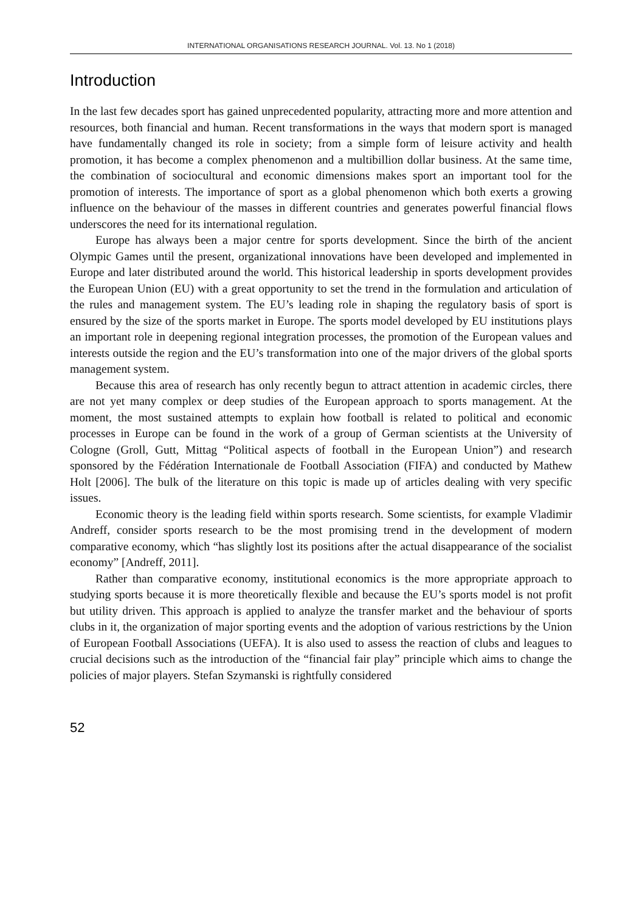INTERNATIONAL ORGANISATIONS RESEARCH JOURNAL. Vol. 13. No 1 (2018)
Introduction
In the last few decades sport has gained unprecedented popularity, attracting more and more attention and resources, both financial and human. Recent transformations in the ways that modern sport is managed have fundamentally changed its role in society; from a simple form of leisure activity and health promotion, it has become a complex phenomenon and a multibillion dollar business. At the same time, the combination of sociocultural and economic dimensions makes sport an important tool for the promotion of interests. The importance of sport as a global phenomenon which both exerts a growing influence on the behaviour of the masses in different countries and generates powerful financial flows underscores the need for its international regulation.
Europe has always been a major centre for sports development. Since the birth of the ancient Olympic Games until the present, organizational innovations have been developed and implemented in Europe and later distributed around the world. This historical leadership in sports development provides the European Union (EU) with a great opportunity to set the trend in the formulation and articulation of the rules and management system. The EU’s leading role in shaping the regulatory basis of sport is ensured by the size of the sports market in Europe. The sports model developed by EU institutions plays an important role in deepening regional integration processes, the promotion of the European values and interests outside the region and the EU’s transformation into one of the major drivers of the global sports management system.
Because this area of research has only recently begun to attract attention in academic circles, there are not yet many complex or deep studies of the European approach to sports management. At the moment, the most sustained attempts to explain how football is related to political and economic processes in Europe can be found in the work of a group of German scientists at the University of Cologne (Groll, Gutt, Mittag “Political aspects of football in the European Union”) and research sponsored by the Fédération Internationale de Football Association (FIFA) and conducted by Mathew Holt [2006]. The bulk of the literature on this topic is made up of articles dealing with very specific issues.
Economic theory is the leading field within sports research. Some scientists, for example Vladimir Andreff, consider sports research to be the most promising trend in the development of modern comparative economy, which “has slightly lost its positions after the actual disappearance of the socialist economy” [Andreff, 2011].
Rather than comparative economy, institutional economics is the more appropriate approach to studying sports because it is more theoretically flexible and because the EU’s sports model is not profit but utility driven. This approach is applied to analyze the transfer market and the behaviour of sports clubs in it, the organization of major sporting events and the adoption of various restrictions by the Union of European Football Associations (UEFA). It is also used to assess the reaction of clubs and leagues to crucial decisions such as the introduction of the “financial fair play” principle which aims to change the policies of major players. Stefan Szymanski is rightfully considered
52